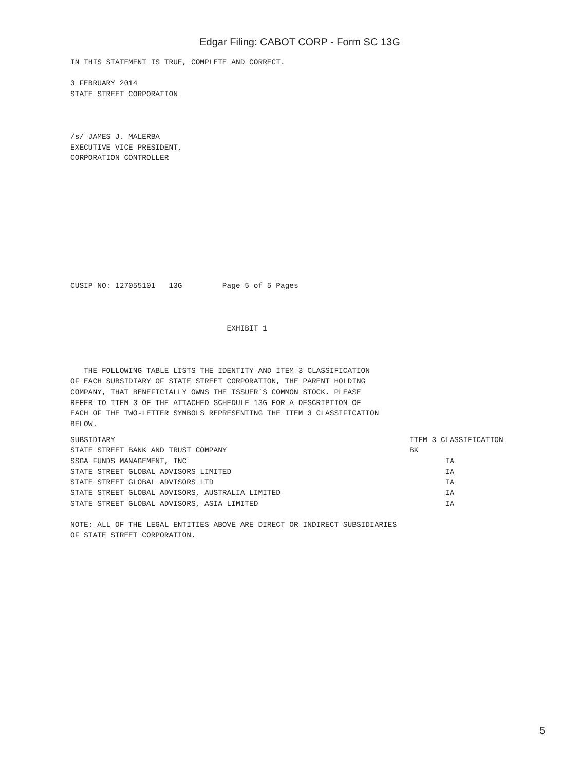Edgar Filing: CABOT CORP - Form SC 13G
IN THIS STATEMENT IS TRUE, COMPLETE AND CORRECT. 3 FEBRUARY 2014 STATE STREET CORPORATION /s/ JAMES J. MALERBA EXECUTIVE VICE PRESIDENT, CORPORATION CONTROLLER CUSIP NO: 127055101 13G Page 5 of 5 Pages EXHIBIT 1 THE FOLLOWING TABLE LISTS THE IDENTITY AND ITEM 3 CLASSIFICATION OF EACH SUBSIDIARY OF STATE STREET CORPORATION, THE PARENT HOLDING COMPANY, THAT BENEFICIALLY OWNS THE ISSUER`S COMMON STOCK. PLEASE REFER TO ITEM 3 OF THE ATTACHED SCHEDULE 13G FOR A DESCRIPTION OF EACH OF THE TWO-LETTER SYMBOLS REPRESENTING THE ITEM 3 CLASSIFICATION BELOW.
| SUBSIDIARY | ITEM 3 CLASSIFICATION |
| --- | --- |
| STATE STREET BANK AND TRUST COMPANY | BK |
| SSGA FUNDS MANAGEMENT, INC | IA |
| STATE STREET GLOBAL ADVISORS LIMITED | IA |
| STATE STREET GLOBAL ADVISORS LTD | IA |
| STATE STREET GLOBAL ADVISORS, AUSTRALIA LIMITED | IA |
| STATE STREET GLOBAL ADVISORS, ASIA LIMITED | IA |
NOTE: ALL OF THE LEGAL ENTITIES ABOVE ARE DIRECT OR INDIRECT SUBSIDIARIES OF STATE STREET CORPORATION.
5